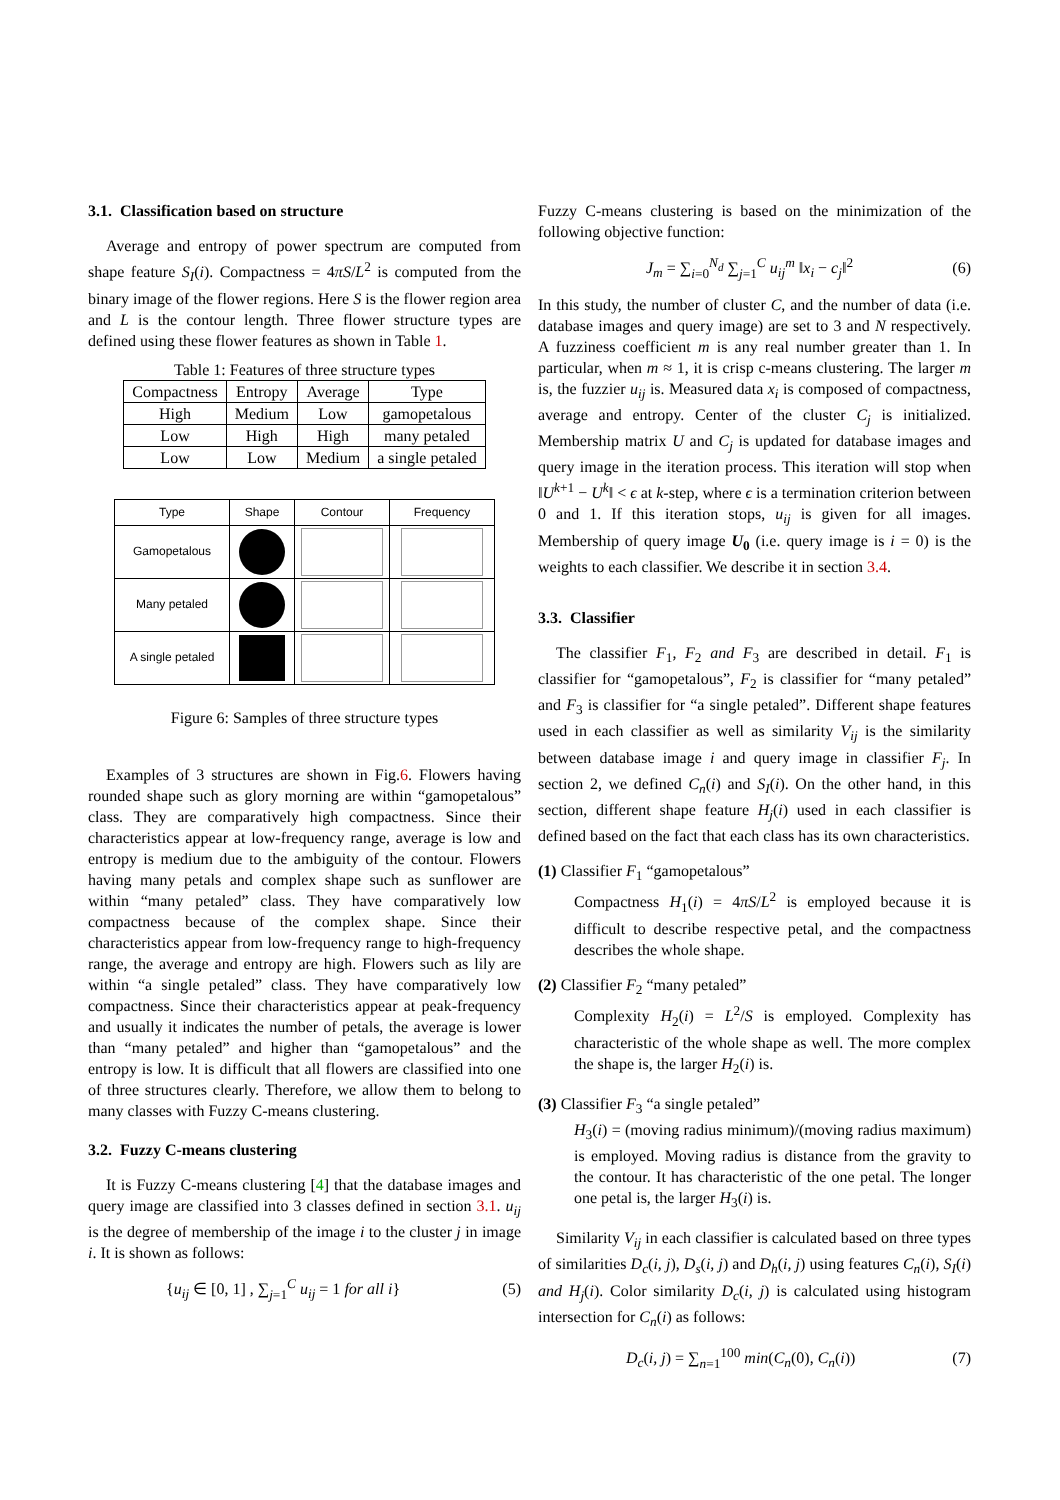3.1. Classification based on structure
Average and entropy of power spectrum are computed from shape feature S<sub>I</sub>(i). Compactness = 4πS/L<sup>2</sup> is computed from the binary image of the flower regions. Here S is the flower region area and L is the contour length. Three flower structure types are defined using these flower features as shown in Table 1.
Table 1: Features of three structure types
| Compactness | Entropy | Average | Type |
| --- | --- | --- | --- |
| High | Medium | Low | gamopetalous |
| Low | High | High | many petaled |
| Low | Low | Medium | a single petaled |
| Type | Shape | Contour | Frequency |
| --- | --- | --- | --- |
| Gamopetalous | | | |
| Many petaled | | | |
| A single petaled | | | |
Figure 6: Samples of three structure types
Examples of 3 structures are shown in Fig.6. Flowers having rounded shape such as glory morning are within “gamopetalous” class. They are comparatively high compactness. Since their characteristics appear at low-frequency range, average is low and entropy is medium due to the ambiguity of the contour. Flowers having many petals and complex shape such as sunflower are within “many petaled” class. They have comparatively low compactness because of the complex shape. Since their characteristics appear from low-frequency range to high-frequency range, the average and entropy are high. Flowers such as lily are within “a single petaled” class. They have comparatively low compactness. Since their characteristics appear at peak-frequency and usually it indicates the number of petals, the average is lower than “many petaled” and higher than “gamopetalous” and the entropy is low. It is difficult that all flowers are classified into one of three structures clearly. Therefore, we allow them to belong to many classes with Fuzzy C-means clustering.
3.2. Fuzzy C-means clustering
It is Fuzzy C-means clustering [4] that the database images and query image are classified into 3 classes defined in section 3.1. u<sub>ij</sub> is the degree of membership of the image i to the cluster j in image i. It is shown as follows:
{u<sub>ij</sub> ∈ [0, 1] , ∑<sub>j=1</sub><sup>C</sup> u<sub>ij</sub> = 1 for all i} (5)
Fuzzy C-means clustering is based on the minimization of the following objective function:
J<sub>m</sub> = ∑<sub>i=0</sub><sup>N<sub>d</sub></sup> ∑<sub>j=1</sub><sup>C</sup> u<sub>ij</sub><sup>m</sup> ‖x<sub>i</sub> − c<sub>j</sub>‖<sup>2</sup> (6)
In this study, the number of cluster C, and the number of data (i.e. database images and query image) are set to 3 and N respectively. A fuzziness coefficient m is any real number greater than 1. In particular, when m ≈ 1, it is crisp c-means clustering. The larger m is, the fuzzier u<sub>ij</sub> is. Measured data x<sub>i</sub> is composed of compactness, average and entropy. Center of the cluster C<sub>j</sub> is initialized. Membership matrix U and C<sub>j</sub> is updated for database images and query image in the iteration process. This iteration will stop when ‖U<sup>k+1</sup> − U<sup>k</sup>‖ < ϵ at k-step, where ϵ is a termination criterion between 0 and 1. If this iteration stops, u<sub>ij</sub> is given for all images. Membership of query image U<sub>0</sub> (i.e. query image is i = 0) is the weights to each classifier. We describe it in section 3.4.
3.3. Classifier
The classifier F<sub>1</sub>, F<sub>2</sub> and F<sub>3</sub> are described in detail. F<sub>1</sub> is classifier for “gamopetalous”, F<sub>2</sub> is classifier for “many petaled” and F<sub>3</sub> is classifier for “a single petaled”. Different shape features used in each classifier as well as similarity V<sub>ij</sub> is the similarity between database image i and query image in classifier F<sub>j</sub>. In section 2, we defined C<sub>n</sub>(i) and S<sub>I</sub>(i). On the other hand, in this section, different shape feature H<sub>j</sub>(i) used in each classifier is defined based on the fact that each class has its own characteristics.
(1) Classifier F<sub>1</sub> “gamopetalous”
Compactness H<sub>1</sub>(i) = 4πS/L<sup>2</sup> is employed because it is difficult to describe respective petal, and the compactness describes the whole shape.
(2) Classifier F<sub>2</sub> “many petaled”
Complexity H<sub>2</sub>(i) = L<sup>2</sup>/S is employed. Complexity has characteristic of the whole shape as well. The more complex the shape is, the larger H<sub>2</sub>(i) is.
(3) Classifier F<sub>3</sub> “a single petaled”
H<sub>3</sub>(i) = (moving radius minimum)/(moving radius maximum) is employed. Moving radius is distance from the gravity to the contour. It has characteristic of the one petal. The longer one petal is, the larger H<sub>3</sub>(i) is.
Similarity V<sub>ij</sub> in each classifier is calculated based on three types of similarities D<sub>c</sub>(i, j), D<sub>s</sub>(i, j) and D<sub>h</sub>(i, j) using features C<sub>n</sub>(i), S<sub>I</sub>(i) and H<sub>j</sub>(i). Color similarity D<sub>c</sub>(i, j) is calculated using histogram intersection for C<sub>n</sub>(i) as follows:
D<sub>c</sub>(i, j) = ∑<sub>n=1</sub><sup>100</sup> min(C<sub>n</sub>(0), C<sub>n</sub>(i)) (7)